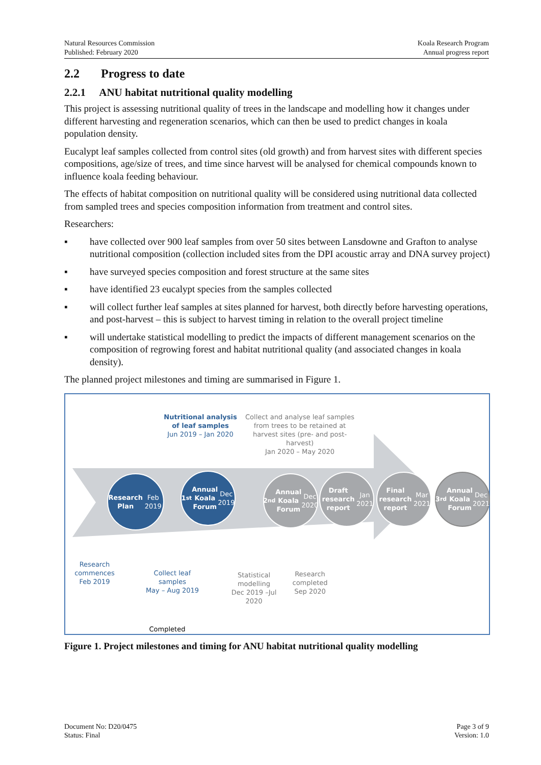Natural Resources Commission
Published: February 2020
Koala Research Program
Annual progress report
2.2 Progress to date
2.2.1 ANU habitat nutritional quality modelling
This project is assessing nutritional quality of trees in the landscape and modelling how it changes under different harvesting and regeneration scenarios, which can then be used to predict changes in koala population density.
Eucalypt leaf samples collected from control sites (old growth) and from harvest sites with different species compositions, age/size of trees, and time since harvest will be analysed for chemical compounds known to influence koala feeding behaviour.
The effects of habitat composition on nutritional quality will be considered using nutritional data collected from sampled trees and species composition information from treatment and control sites.
Researchers:
▪ have collected over 900 leaf samples from over 50 sites between Lansdowne and Grafton to analyse nutritional composition (collection included sites from the DPI acoustic array and DNA survey project)
▪ have surveyed species composition and forest structure at the same sites
▪ have identified 23 eucalypt species from the samples collected
▪ will collect further leaf samples at sites planned for harvest, both directly before harvesting operations, and post-harvest – this is subject to harvest timing in relation to the overall project timeline
▪ will undertake statistical modelling to predict the impacts of different management scenarios on the composition of regrowing forest and habitat nutritional quality (and associated changes in koala density).
The planned project milestones and timing are summarised in Figure 1.
Nutritional analysis of leaf samples
Jun 2019 – Jan 2020
Collect and analyse leaf samples from trees to be retained at harvest sites (pre- and post-harvest)
Jan 2020 – May 2020
Research Plan
Feb 2019
1<sup>st</sup> Annual Koala Forum
Dec 2019
2<sup>nd</sup> Annual Koala Forum
Dec 2020
Draft research report
Jan 2021
Final research report
Mar 2021
3<sup>rd</sup> Annual Koala Forum
Dec 2021
Research commences
Feb 2019
Collect leaf samples
May – Aug 2019
Statistical modelling
Dec 2019 –Jul 2020
Research completed
Sep 2020
Completed
Figure 1. Project milestones and timing for ANU habitat nutritional quality modelling
Document No: D20/0475
Status: Final
Page 3 of 9
Version: 1.0